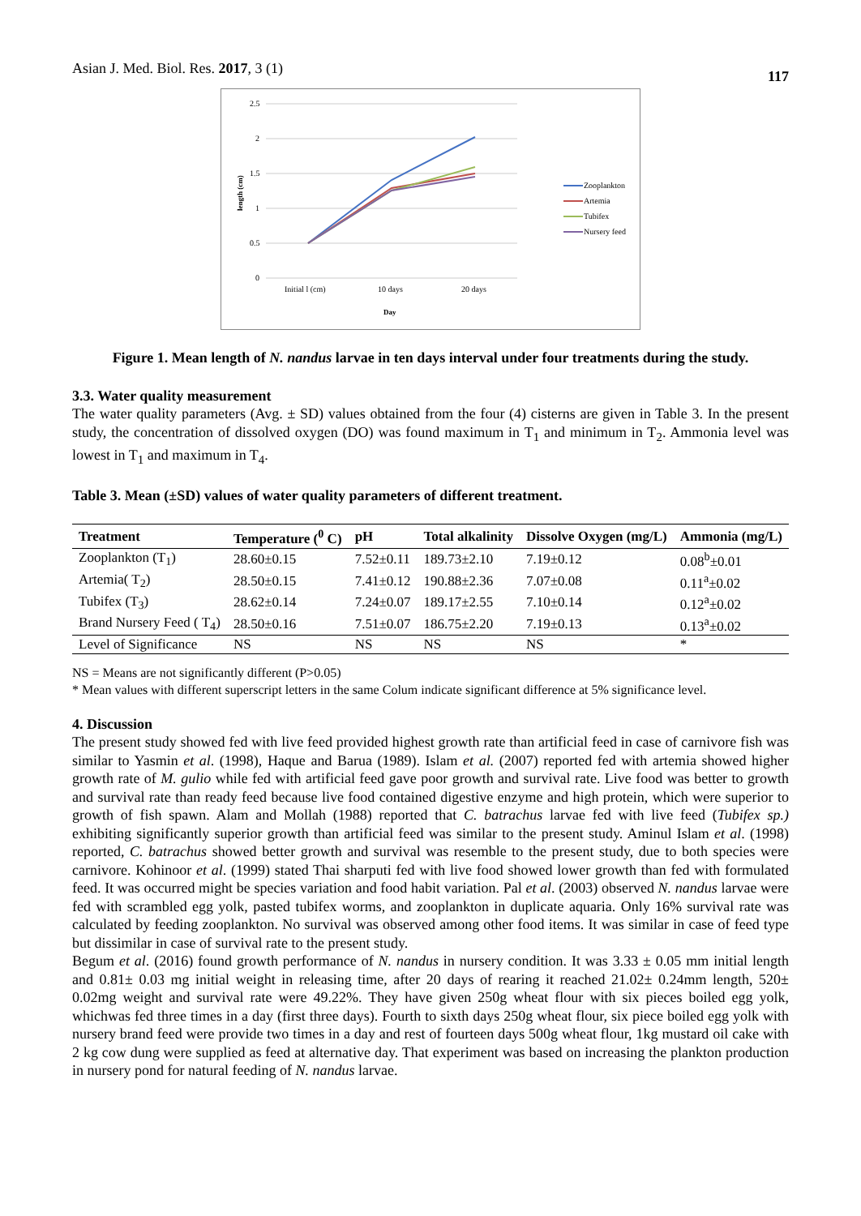Asian J. Med. Biol. Res. 2017, 3 (1) 117
2.5
2
1.5
1
0.5
0
length (cm)
Initial l (cm)
10 days
20 days
Day
Zooplankton
Artemia
Tubifex
Nursery feed
Figure 1. Mean length of N. nandus larvae in ten days interval under four treatments during the study.
3.3. Water quality measurement
The water quality parameters (Avg. ± SD) values obtained from the four (4) cisterns are given in Table 3. In the present study, the concentration of dissolved oxygen (DO) was found maximum in T<sub>1</sub> and minimum in T<sub>2</sub>. Ammonia level was lowest in T<sub>1</sub> and maximum in T<sub>4</sub>.
Table 3. Mean (±SD) values of water quality parameters of different treatment.
| Treatment | Temperature (<sup>0</sup> C) | pH | Total alkalinity | Dissolve Oxygen (mg/L) | Ammonia (mg/L) |
| --- | --- | --- | --- | --- | --- |
| Zooplankton (T<sub>1</sub>) | 28.60±0.15 | 7.52±0.11 | 189.73±2.10 | 7.19±0.12 | 0.08<sup>b</sup>±0.01 |
| Artemia( T<sub>2</sub>) | 28.50±0.15 | 7.41±0.12 | 190.88±2.36 | 7.07±0.08 | 0.11<sup>a</sup>±0.02 |
| Tubifex (T<sub>3</sub>) | 28.62±0.14 | 7.24±0.07 | 189.17±2.55 | 7.10±0.14 | 0.12<sup>a</sup>±0.02 |
| Brand Nursery Feed ( T<sub>4</sub>) | 28.50±0.16 | 7.51±0.07 | 186.75±2.20 | 7.19±0.13 | 0.13<sup>a</sup>±0.02 |
| Level of Significance | NS | NS | NS | NS | * |
NS = Means are not significantly different (P>0.05)
* Mean values with different superscript letters in the same Colum indicate significant difference at 5% significance level.
4. Discussion
The present study showed fed with live feed provided highest growth rate than artificial feed in case of carnivore fish was similar to Yasmin et al. (1998), Haque and Barua (1989). Islam et al. (2007) reported fed with artemia showed higher growth rate of M. gulio while fed with artificial feed gave poor growth and survival rate. Live food was better to growth and survival rate than ready feed because live food contained digestive enzyme and high protein, which were superior to growth of fish spawn. Alam and Mollah (1988) reported that C. batrachus larvae fed with live feed (Tubifex sp.) exhibiting significantly superior growth than artificial feed was similar to the present study. Aminul Islam et al. (1998) reported, C. batrachus showed better growth and survival was resemble to the present study, due to both species were carnivore. Kohinoor et al. (1999) stated Thai sharputi fed with live food showed lower growth than fed with formulated feed. It was occurred might be species variation and food habit variation. Pal et al. (2003) observed N. nandus larvae were fed with scrambled egg yolk, pasted tubifex worms, and zooplankton in duplicate aquaria. Only 16% survival rate was calculated by feeding zooplankton. No survival was observed among other food items. It was similar in case of feed type but dissimilar in case of survival rate to the present study.
Begum et al. (2016) found growth performance of N. nandus in nursery condition. It was 3.33 ± 0.05 mm initial length and 0.81± 0.03 mg initial weight in releasing time, after 20 days of rearing it reached 21.02± 0.24mm length, 520± 0.02mg weight and survival rate were 49.22%. They have given 250g wheat flour with six pieces boiled egg yolk, whichwas fed three times in a day (first three days). Fourth to sixth days 250g wheat flour, six piece boiled egg yolk with nursery brand feed were provide two times in a day and rest of fourteen days 500g wheat flour, 1kg mustard oil cake with 2 kg cow dung were supplied as feed at alternative day. That experiment was based on increasing the plankton production in nursery pond for natural feeding of N. nandus larvae.